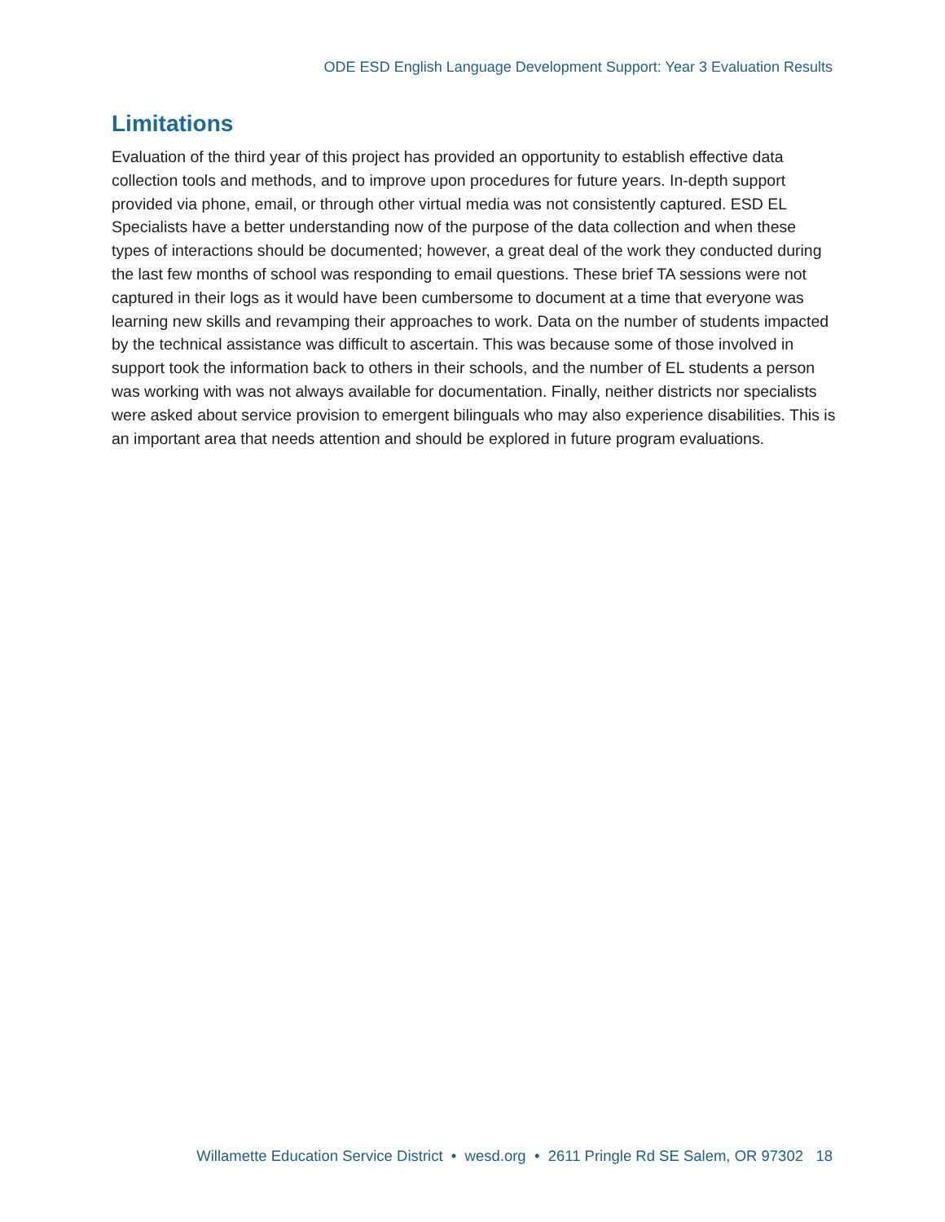ODE ESD English Language Development Support: Year 3 Evaluation Results
Limitations
Evaluation of the third year of this project has provided an opportunity to establish effective data collection tools and methods, and to improve upon procedures for future years. In-depth support provided via phone, email, or through other virtual media was not consistently captured. ESD EL Specialists have a better understanding now of the purpose of the data collection and when these types of interactions should be documented; however, a great deal of the work they conducted during the last few months of school was responding to email questions. These brief TA sessions were not captured in their logs as it would have been cumbersome to document at a time that everyone was learning new skills and revamping their approaches to work. Data on the number of students impacted by the technical assistance was difficult to ascertain. This was because some of those involved in support took the information back to others in their schools, and the number of EL students a person was working with was not always available for documentation. Finally, neither districts nor specialists were asked about service provision to emergent bilinguals who may also experience disabilities. This is an important area that needs attention and should be explored in future program evaluations.
Willamette Education Service District • wesd.org • 2611 Pringle Rd SE Salem, OR 97302 18